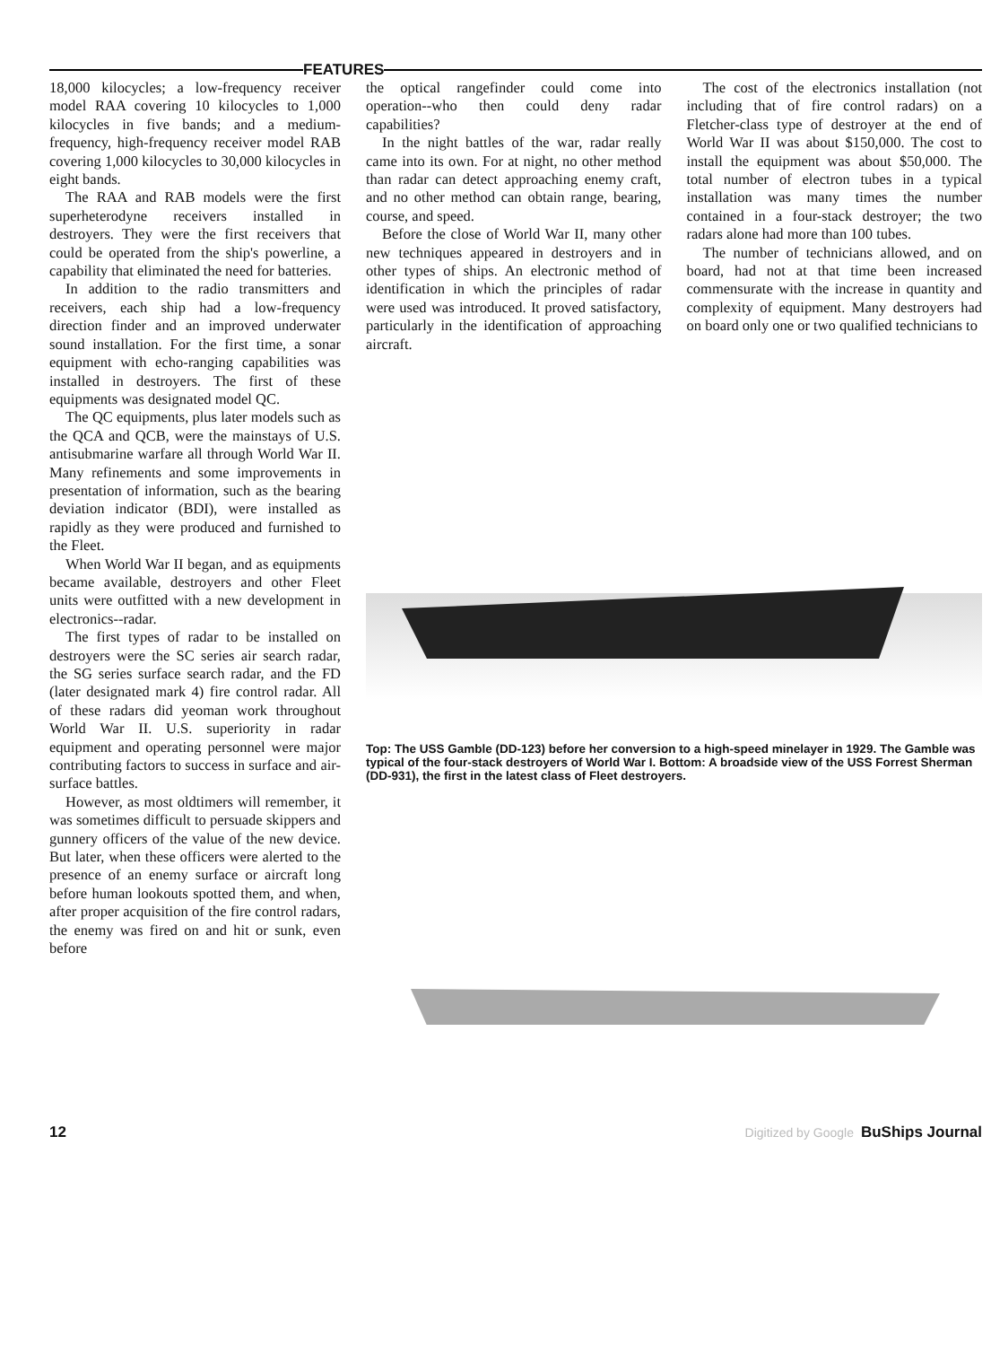FEATURES
18,000 kilocycles; a low-frequency receiver model RAA covering 10 kilocycles to 1,000 kilocycles in five bands; and a medium-frequency, high-frequency receiver model RAB covering 1,000 kilocycles to 30,000 kilocycles in eight bands.
The RAA and RAB models were the first superheterodyne receivers installed in destroyers. They were the first receivers that could be operated from the ship's powerline, a capability that eliminated the need for batteries.
In addition to the radio transmitters and receivers, each ship had a low-frequency direction finder and an improved underwater sound installation. For the first time, a sonar equipment with echo-ranging capabilities was installed in destroyers. The first of these equipments was designated model QC.
The QC equipments, plus later models such as the QCA and QCB, were the mainstays of U.S. antisubmarine warfare all through World War II. Many refinements and some improvements in presentation of information, such as the bearing deviation indicator (BDI), were installed as rapidly as they were produced and furnished to the Fleet.
When World War II began, and as equipments became available, destroyers and other Fleet units were outfitted with a new development in electronics--radar.
The first types of radar to be installed on destroyers were the SC series air search radar, the SG series surface search radar, and the FD (later designated mark 4) fire control radar. All of these radars did yeoman work throughout World War II. U.S. superiority in radar equipment and operating personnel were major contributing factors to success in surface and air-surface battles.
However, as most oldtimers will remember, it was sometimes difficult to persuade skippers and gunnery officers of the value of the new device. But later, when these officers were alerted to the presence of an enemy surface or aircraft long before human lookouts spotted them, and when, after proper acquisition of the fire control radars, the enemy was fired on and hit or sunk, even before
the optical rangefinder could come into operation--who then could deny radar capabilities?
In the night battles of the war, radar really came into its own. For at night, no other method than radar can detect approaching enemy craft, and no other method can obtain range, bearing, course, and speed.
Before the close of World War II, many other new techniques appeared in destroyers and in other types of ships. An electronic method of identification in which the principles of radar were used was introduced. It proved satisfactory, particularly in the identification of approaching aircraft.
The cost of the electronics installation (not including that of fire control radars) on a Fletcher-class type of destroyer at the end of World War II was about $150,000. The cost to install the equipment was about $50,000. The total number of electron tubes in a typical installation was many times the number contained in a four-stack destroyer; the two radars alone had more than 100 tubes.
The number of technicians allowed, and on board, had not at that time been increased commensurate with the increase in quantity and complexity of equipment. Many destroyers had on board only one or two qualified technicians to
Top: The USS Gamble (DD-123) before her conversion to a high-speed minelayer in 1929. The Gamble was typical of the four-stack destroyers of World War I. Bottom: A broadside view of the USS Forrest Sherman (DD-931), the first in the latest class of Fleet destroyers.
12 Digitized by Google BuShips Journal